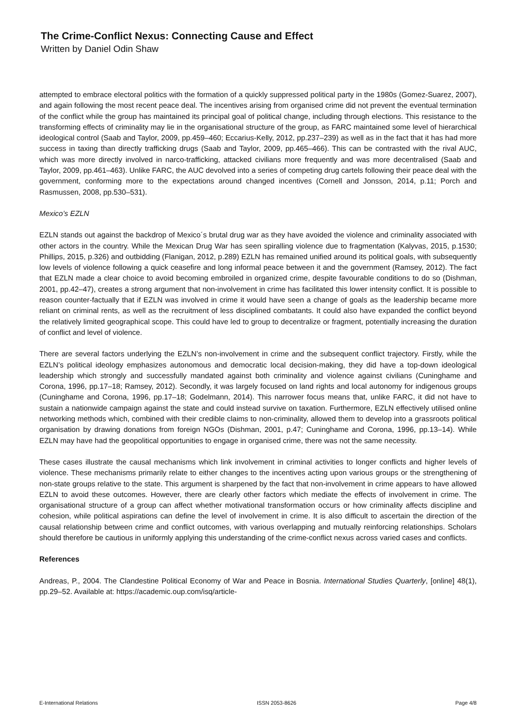The Crime-Conflict Nexus: Connecting Cause and Effect
Written by Daniel Odin Shaw
attempted to embrace electoral politics with the formation of a quickly suppressed political party in the 1980s (Gomez-Suarez, 2007), and again following the most recent peace deal. The incentives arising from organised crime did not prevent the eventual termination of the conflict while the group has maintained its principal goal of political change, including through elections. This resistance to the transforming effects of criminality may lie in the organisational structure of the group, as FARC maintained some level of hierarchical ideological control (Saab and Taylor, 2009, pp.459–460; Eccarius-Kelly, 2012, pp.237–239) as well as in the fact that it has had more success in taxing than directly trafficking drugs (Saab and Taylor, 2009, pp.465–466). This can be contrasted with the rival AUC, which was more directly involved in narco-trafficking, attacked civilians more frequently and was more decentralised (Saab and Taylor, 2009, pp.461–463). Unlike FARC, the AUC devolved into a series of competing drug cartels following their peace deal with the government, conforming more to the expectations around changed incentives (Cornell and Jonsson, 2014, p.11; Porch and Rasmussen, 2008, pp.530–531).
Mexico’s EZLN
EZLN stands out against the backdrop of Mexico´s brutal drug war as they have avoided the violence and criminality associated with other actors in the country. While the Mexican Drug War has seen spiralling violence due to fragmentation (Kalyvas, 2015, p.1530; Phillips, 2015, p.326) and outbidding (Flanigan, 2012, p.289) EZLN has remained unified around its political goals, with subsequently low levels of violence following a quick ceasefire and long informal peace between it and the government (Ramsey, 2012). The fact that EZLN made a clear choice to avoid becoming embroiled in organized crime, despite favourable conditions to do so (Dishman, 2001, pp.42–47), creates a strong argument that non-involvement in crime has facilitated this lower intensity conflict. It is possible to reason counter-factually that if EZLN was involved in crime it would have seen a change of goals as the leadership became more reliant on criminal rents, as well as the recruitment of less disciplined combatants. It could also have expanded the conflict beyond the relatively limited geographical scope. This could have led to group to decentralize or fragment, potentially increasing the duration of conflict and level of violence.
There are several factors underlying the EZLN’s non-involvement in crime and the subsequent conflict trajectory. Firstly, while the EZLN’s political ideology emphasizes autonomous and democratic local decision-making, they did have a top-down ideological leadership which strongly and successfully mandated against both criminality and violence against civilians (Cuninghame and Corona, 1996, pp.17–18; Ramsey, 2012). Secondly, it was largely focused on land rights and local autonomy for indigenous groups (Cuninghame and Corona, 1996, pp.17–18; Godelmann, 2014). This narrower focus means that, unlike FARC, it did not have to sustain a nationwide campaign against the state and could instead survive on taxation. Furthermore, EZLN effectively utilised online networking methods which, combined with their credible claims to non-criminality, allowed them to develop into a grassroots political organisation by drawing donations from foreign NGOs (Dishman, 2001, p.47; Cuninghame and Corona, 1996, pp.13–14). While EZLN may have had the geopolitical opportunities to engage in organised crime, there was not the same necessity.
These cases illustrate the causal mechanisms which link involvement in criminal activities to longer conflicts and higher levels of violence. These mechanisms primarily relate to either changes to the incentives acting upon various groups or the strengthening of non-state groups relative to the state. This argument is sharpened by the fact that non-involvement in crime appears to have allowed EZLN to avoid these outcomes. However, there are clearly other factors which mediate the effects of involvement in crime. The organisational structure of a group can affect whether motivational transformation occurs or how criminality affects discipline and cohesion, while political aspirations can define the level of involvement in crime. It is also difficult to ascertain the direction of the causal relationship between crime and conflict outcomes, with various overlapping and mutually reinforcing relationships. Scholars should therefore be cautious in uniformly applying this understanding of the crime-conflict nexus across varied cases and conflicts.
References
Andreas, P., 2004. The Clandestine Political Economy of War and Peace in Bosnia. International Studies Quarterly, [online] 48(1), pp.29–52. Available at: https://academic.oup.com/isq/article-
E-International Relations ISSN 2053-8626 Page 4/8